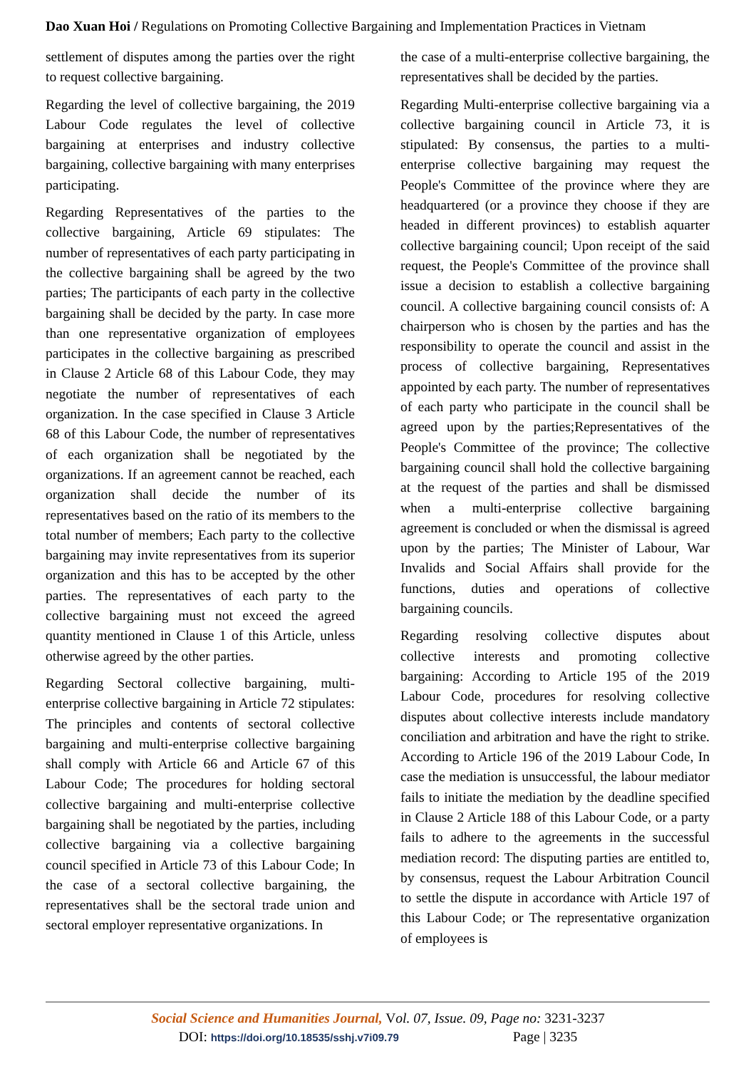Dao Xuan Hoi / Regulations on Promoting Collective Bargaining and Implementation Practices in Vietnam
settlement of disputes among the parties over the right to request collective bargaining.
Regarding the level of collective bargaining, the 2019 Labour Code regulates the level of collective bargaining at enterprises and industry collective bargaining, collective bargaining with many enterprises participating.
Regarding Representatives of the parties to the collective bargaining, Article 69 stipulates: The number of representatives of each party participating in the collective bargaining shall be agreed by the two parties; The participants of each party in the collective bargaining shall be decided by the party. In case more than one representative organization of employees participates in the collective bargaining as prescribed in Clause 2 Article 68 of this Labour Code, they may negotiate the number of representatives of each organization. In the case specified in Clause 3 Article 68 of this Labour Code, the number of representatives of each organization shall be negotiated by the organizations. If an agreement cannot be reached, each organization shall decide the number of its representatives based on the ratio of its members to the total number of members; Each party to the collective bargaining may invite representatives from its superior organization and this has to be accepted by the other parties. The representatives of each party to the collective bargaining must not exceed the agreed quantity mentioned in Clause 1 of this Article, unless otherwise agreed by the other parties.
Regarding Sectoral collective bargaining, multi-enterprise collective bargaining in Article 72 stipulates: The principles and contents of sectoral collective bargaining and multi-enterprise collective bargaining shall comply with Article 66 and Article 67 of this Labour Code; The procedures for holding sectoral collective bargaining and multi-enterprise collective bargaining shall be negotiated by the parties, including collective bargaining via a collective bargaining council specified in Article 73 of this Labour Code; In the case of a sectoral collective bargaining, the representatives shall be the sectoral trade union and sectoral employer representative organizations. In
the case of a multi-enterprise collective bargaining, the representatives shall be decided by the parties.
Regarding Multi-enterprise collective bargaining via a collective bargaining council in Article 73, it is stipulated: By consensus, the parties to a multi-enterprise collective bargaining may request the People's Committee of the province where they are headquartered (or a province they choose if they are headed in different provinces) to establish aquarter collective bargaining council; Upon receipt of the said request, the People's Committee of the province shall issue a decision to establish a collective bargaining council. A collective bargaining council consists of: A chairperson who is chosen by the parties and has the responsibility to operate the council and assist in the process of collective bargaining, Representatives appointed by each party. The number of representatives of each party who participate in the council shall be agreed upon by the parties;Representatives of the People's Committee of the province; The collective bargaining council shall hold the collective bargaining at the request of the parties and shall be dismissed when a multi-enterprise collective bargaining agreement is concluded or when the dismissal is agreed upon by the parties; The Minister of Labour, War Invalids and Social Affairs shall provide for the functions, duties and operations of collective bargaining councils.
Regarding resolving collective disputes about collective interests and promoting collective bargaining: According to Article 195 of the 2019 Labour Code, procedures for resolving collective disputes about collective interests include mandatory conciliation and arbitration and have the right to strike. According to Article 196 of the 2019 Labour Code, In case the mediation is unsuccessful, the labour mediator fails to initiate the mediation by the deadline specified in Clause 2 Article 188 of this Labour Code, or a party fails to adhere to the agreements in the successful mediation record: The disputing parties are entitled to, by consensus, request the Labour Arbitration Council to settle the dispute in accordance with Article 197 of this Labour Code; or The representative organization of employees is
Social Science and Humanities Journal, Vol. 07, Issue. 09, Page no: 3231-3237
DOI: https://doi.org/10.18535/sshj.v7i09.79 Page | 3235